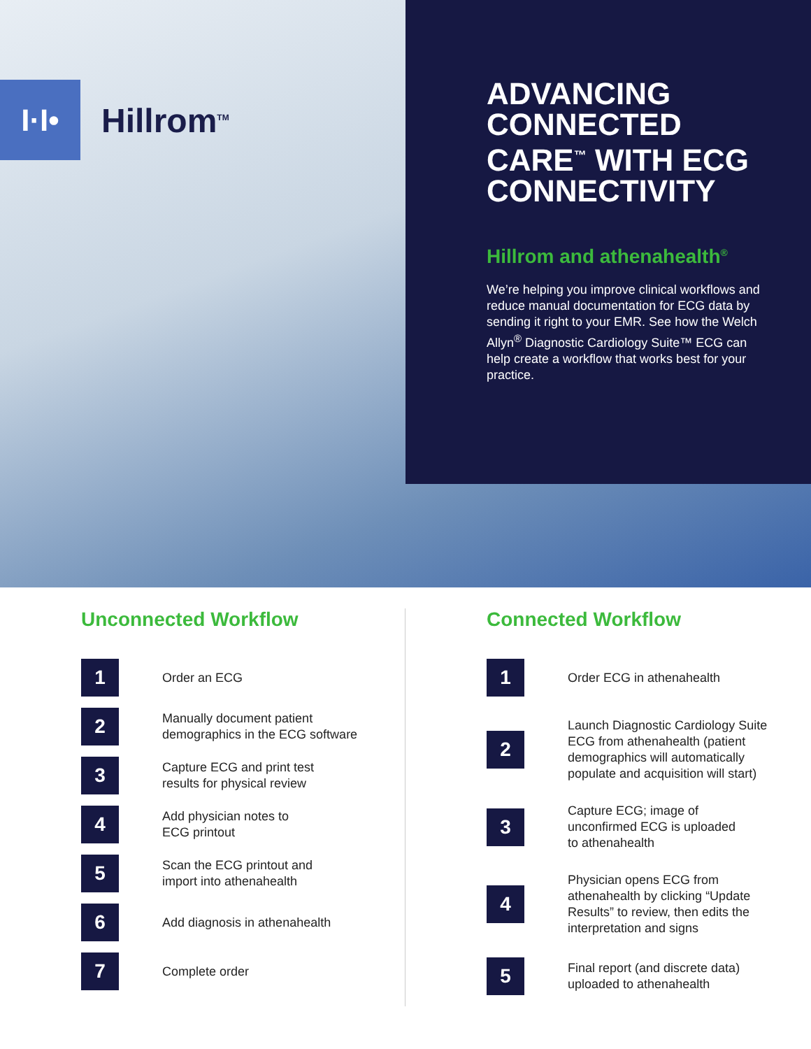I·I•
Hillrom<sup>TM</sup>
ADVANCING CONNECTED CARE<sup>™</sup> WITH ECG CONNECTIVITY
Hillrom and athenahealth<sup>®</sup>
We’re helping you improve clinical workflows and reduce manual documentation for ECG data by sending it right to your EMR. See how the Welch Allyn<sup>®</sup> Diagnostic Cardiology Suite™ ECG can help create a workflow that works best for your practice.
Unconnected Workflow
1
Order an ECG
2
Manually document patient
demographics in the ECG software
3
Capture ECG and print test
results for physical review
4
Add physician notes to
ECG printout
5
Scan the ECG printout and
import into athenahealth
6
Add diagnosis in athenahealth
7
Complete order
Connected Workflow
1
Order ECG in athenahealth
2
Launch Diagnostic Cardiology Suite
ECG from athenahealth (patient
demographics will automatically
populate and acquisition will start)
3
Capture ECG; image of
unconfirmed ECG is uploaded
to athenahealth
4
Physician opens ECG from
athenahealth by clicking “Update
Results” to review, then edits the
interpretation and signs
5
Final report (and discrete data)
uploaded to athenahealth